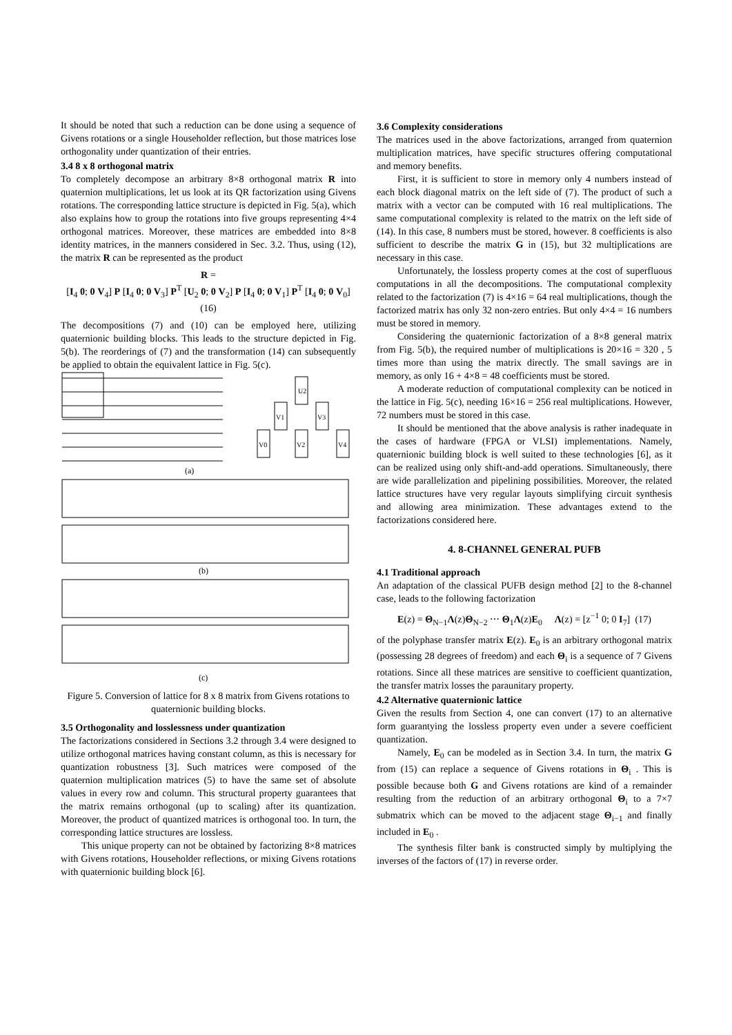It should be noted that such a reduction can be done using a sequence of Givens rotations or a single Householder reflection, but those matrices lose orthogonality under quantization of their entries.
3.4 8 x 8 orthogonal matrix
To completely decompose an arbitrary 8×8 orthogonal matrix R into quaternion multiplications, let us look at its QR factorization using Givens rotations. The corresponding lattice structure is depicted in Fig. 5(a), which also explains how to group the rotations into five groups representing 4×4 orthogonal matrices. Moreover, these matrices are embedded into 8×8 identity matrices, in the manners considered in Sec. 3.2. Thus, using (12), the matrix R can be represented as the product
R =
[I<sub>4</sub> 0; 0 V<sub>4</sub>] P [I<sub>4</sub> 0; 0 V<sub>3</sub>] P<sup>T</sup> [U<sub>2</sub> 0; 0 V<sub>2</sub>] P [I<sub>4</sub> 0; 0 V<sub>1</sub>] P<sup>T</sup> [I<sub>4</sub> 0; 0 V<sub>0</sub>] (16)
The decompositions (7) and (10) can be employed here, utilizing quaternionic building blocks. This leads to the structure depicted in Fig. 5(b). The reorderings of (7) and the transformation (14) can subsequently be applied to obtain the equivalent lattice in Fig. 5(c).
(a)
U2
V1
V3
V0
V2
V4
(b)
(c)
Figure 5. Conversion of lattice for 8 x 8 matrix from Givens rotations to quaternionic building blocks.
3.5 Orthogonality and losslessness under quantization
The factorizations considered in Sections 3.2 through 3.4 were designed to utilize orthogonal matrices having constant column, as this is necessary for quantization robustness [3]. Such matrices were composed of the quaternion multiplication matrices (5) to have the same set of absolute values in every row and column. This structural property guarantees that the matrix remains orthogonal (up to scaling) after its quantization. Moreover, the product of quantized matrices is orthogonal too. In turn, the corresponding lattice structures are lossless.
This unique property can not be obtained by factorizing 8×8 matrices with Givens rotations, Householder reflections, or mixing Givens rotations with quaternionic building block [6].
3.6 Complexity considerations
The matrices used in the above factorizations, arranged from quaternion multiplication matrices, have specific structures offering computational and memory benefits.
First, it is sufficient to store in memory only 4 numbers instead of each block diagonal matrix on the left side of (7). The product of such a matrix with a vector can be computed with 16 real multiplications. The same computational complexity is related to the matrix on the left side of (14). In this case, 8 numbers must be stored, however. 8 coefficients is also sufficient to describe the matrix G in (15), but 32 multiplications are necessary in this case.
Unfortunately, the lossless property comes at the cost of superfluous computations in all the decompositions. The computational complexity related to the factorization (7) is 4×16 = 64 real multiplications, though the factorized matrix has only 32 non-zero entries. But only 4×4 = 16 numbers must be stored in memory.
Considering the quaternionic factorization of a 8×8 general matrix from Fig. 5(b), the required number of multiplications is 20×16 = 320 , 5 times more than using the matrix directly. The small savings are in memory, as only 16 + 4×8 = 48 coefficients must be stored.
A moderate reduction of computational complexity can be noticed in the lattice in Fig. 5(c), needing 16×16 = 256 real multiplications. However, 72 numbers must be stored in this case.
It should be mentioned that the above analysis is rather inadequate in the cases of hardware (FPGA or VLSI) implementations. Namely, quaternionic building block is well suited to these technologies [6], as it can be realized using only shift-and-add operations. Simultaneously, there are wide parallelization and pipelining possibilities. Moreover, the related lattice structures have very regular layouts simplifying circuit synthesis and allowing area minimization. These advantages extend to the factorizations considered here.
4. 8-CHANNEL GENERAL PUFB
4.1 Traditional approach
An adaptation of the classical PUFB design method [2] to the 8-channel case, leads to the following factorization
E(z) = Θ<sub>N−1</sub>Λ(z)Θ<sub>N−2</sub> ⋯ Θ<sub>1</sub>Λ(z)E<sub>0</sub> Λ(z) = [z<sup>−1</sup> 0; 0 I<sub>7</sub>] (17)
of the polyphase transfer matrix E(z). E<sub>0</sub> is an arbitrary orthogonal matrix (possessing 28 degrees of freedom) and each Θ<sub>i</sub> is a sequence of 7 Givens rotations. Since all these matrices are sensitive to coefficient quantization, the transfer matrix losses the paraunitary property.
4.2 Alternative quaternionic lattice
Given the results from Section 4, one can convert (17) to an alternative form guarantying the lossless property even under a severe coefficient quantization.
Namely, E<sub>0</sub> can be modeled as in Section 3.4. In turn, the matrix G from (15) can replace a sequence of Givens rotations in Θ<sub>i</sub> . This is possible because both G and Givens rotations are kind of a remainder resulting from the reduction of an arbitrary orthogonal Θ<sub>i</sub> to a 7×7 submatrix which can be moved to the adjacent stage Θ<sub>i−1</sub> and finally included in E<sub>0</sub> .
The synthesis filter bank is constructed simply by multiplying the inverses of the factors of (17) in reverse order.